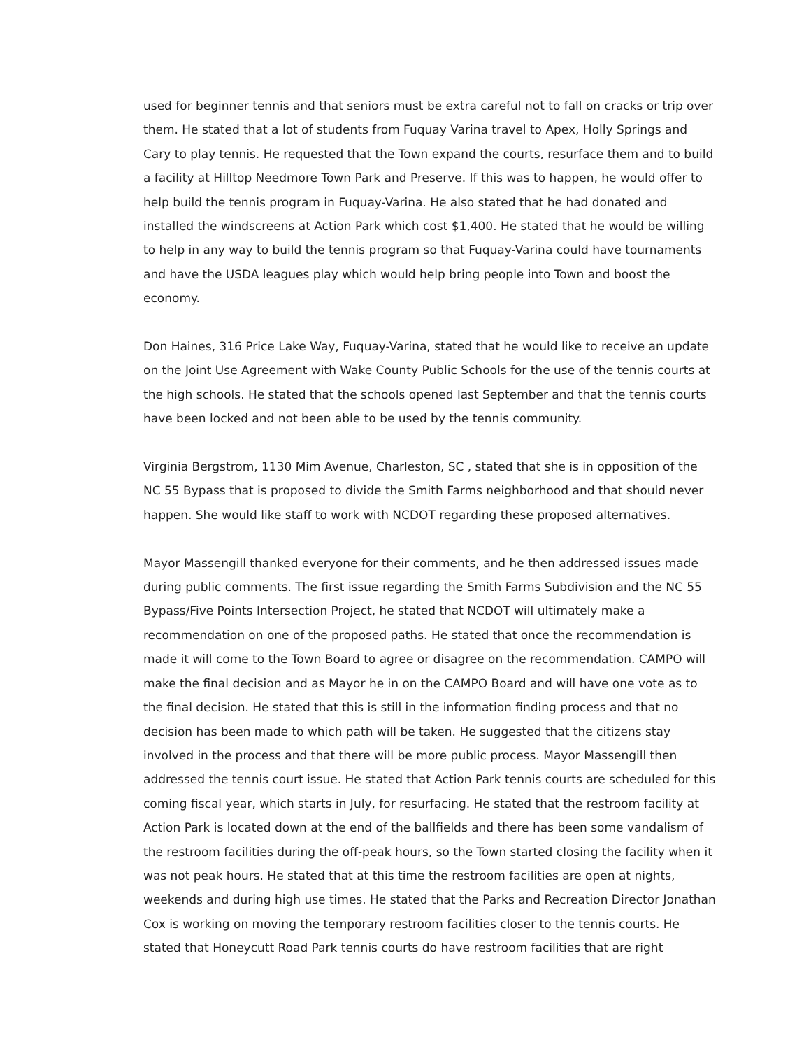used for beginner tennis and that seniors must be extra careful not to fall on cracks or trip over them. He stated that a lot of students from Fuquay Varina travel to Apex, Holly Springs and Cary to play tennis. He requested that the Town expand the courts, resurface them and to build a facility at Hilltop Needmore Town Park and Preserve. If this was to happen, he would offer to help build the tennis program in Fuquay-Varina. He also stated that he had donated and installed the windscreens at Action Park which cost $1,400. He stated that he would be willing to help in any way to build the tennis program so that Fuquay-Varina could have tournaments and have the USDA leagues play which would help bring people into Town and boost the economy.
Don Haines, 316 Price Lake Way, Fuquay-Varina, stated that he would like to receive an update on the Joint Use Agreement with Wake County Public Schools for the use of the tennis courts at the high schools. He stated that the schools opened last September and that the tennis courts have been locked and not been able to be used by the tennis community.
Virginia Bergstrom, 1130 Mim Avenue, Charleston, SC , stated that she is in opposition of the NC 55 Bypass that is proposed to divide the Smith Farms neighborhood and that should never happen. She would like staff to work with NCDOT regarding these proposed alternatives.
Mayor Massengill thanked everyone for their comments, and he then addressed issues made during public comments. The first issue regarding the Smith Farms Subdivision and the NC 55 Bypass/Five Points Intersection Project, he stated that NCDOT will ultimately make a recommendation on one of the proposed paths. He stated that once the recommendation is made it will come to the Town Board to agree or disagree on the recommendation. CAMPO will make the final decision and as Mayor he in on the CAMPO Board and will have one vote as to the final decision. He stated that this is still in the information finding process and that no decision has been made to which path will be taken. He suggested that the citizens stay involved in the process and that there will be more public process. Mayor Massengill then addressed the tennis court issue. He stated that Action Park tennis courts are scheduled for this coming fiscal year, which starts in July, for resurfacing. He stated that the restroom facility at Action Park is located down at the end of the ballfields and there has been some vandalism of the restroom facilities during the off-peak hours, so the Town started closing the facility when it was not peak hours. He stated that at this time the restroom facilities are open at nights, weekends and during high use times. He stated that the Parks and Recreation Director Jonathan Cox is working on moving the temporary restroom facilities closer to the tennis courts. He stated that Honeycutt Road Park tennis courts do have restroom facilities that are right